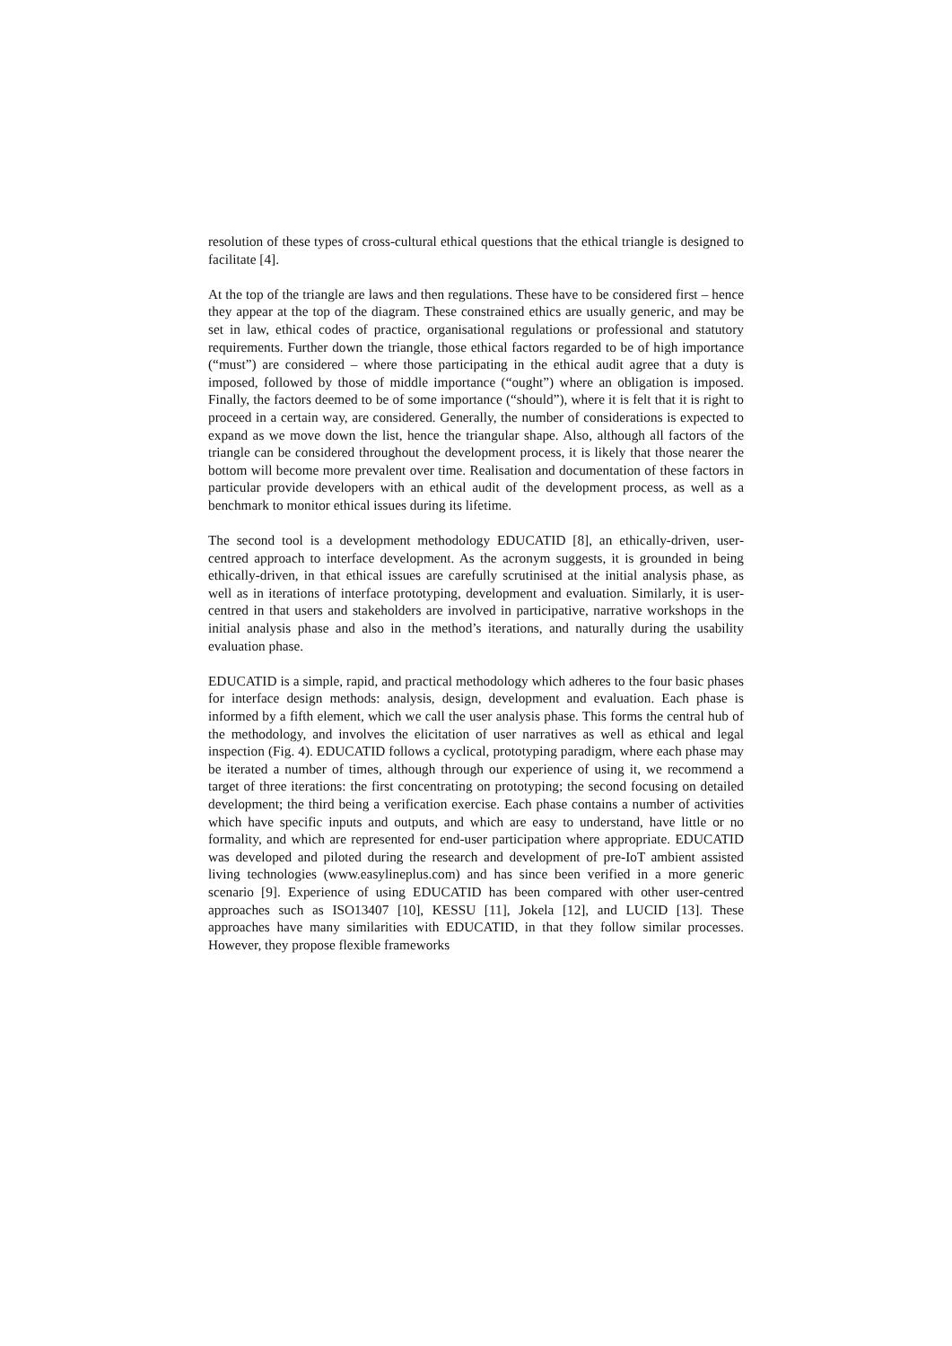resolution of these types of cross-cultural ethical questions that the ethical triangle is designed to facilitate [4].
At the top of the triangle are laws and then regulations. These have to be considered first – hence they appear at the top of the diagram. These constrained ethics are usually generic, and may be set in law, ethical codes of practice, organisational regulations or professional and statutory requirements. Further down the triangle, those ethical factors regarded to be of high importance (“must”) are considered – where those participating in the ethical audit agree that a duty is imposed, followed by those of middle importance (“ought”) where an obligation is imposed. Finally, the factors deemed to be of some importance (“should”), where it is felt that it is right to proceed in a certain way, are considered. Generally, the number of considerations is expected to expand as we move down the list, hence the triangular shape. Also, although all factors of the triangle can be considered throughout the development process, it is likely that those nearer the bottom will become more prevalent over time. Realisation and documentation of these factors in particular provide developers with an ethical audit of the development process, as well as a benchmark to monitor ethical issues during its lifetime.
The second tool is a development methodology EDUCATID [8], an ethically-driven, user-centred approach to interface development. As the acronym suggests, it is grounded in being ethically-driven, in that ethical issues are carefully scrutinised at the initial analysis phase, as well as in iterations of interface prototyping, development and evaluation. Similarly, it is user-centred in that users and stakeholders are involved in participative, narrative workshops in the initial analysis phase and also in the method’s iterations, and naturally during the usability evaluation phase.
EDUCATID is a simple, rapid, and practical methodology which adheres to the four basic phases for interface design methods: analysis, design, development and evaluation. Each phase is informed by a fifth element, which we call the user analysis phase. This forms the central hub of the methodology, and involves the elicitation of user narratives as well as ethical and legal inspection (Fig. 4). EDUCATID follows a cyclical, prototyping paradigm, where each phase may be iterated a number of times, although through our experience of using it, we recommend a target of three iterations: the first concentrating on prototyping; the second focusing on detailed development; the third being a verification exercise. Each phase contains a number of activities which have specific inputs and outputs, and which are easy to understand, have little or no formality, and which are represented for end-user participation where appropriate. EDUCATID was developed and piloted during the research and development of pre-IoT ambient assisted living technologies (www.easylineplus.com) and has since been verified in a more generic scenario [9]. Experience of using EDUCATID has been compared with other user-centred approaches such as ISO13407 [10], KESSU [11], Jokela [12], and LUCID [13]. These approaches have many similarities with EDUCATID, in that they follow similar processes. However, they propose flexible frameworks